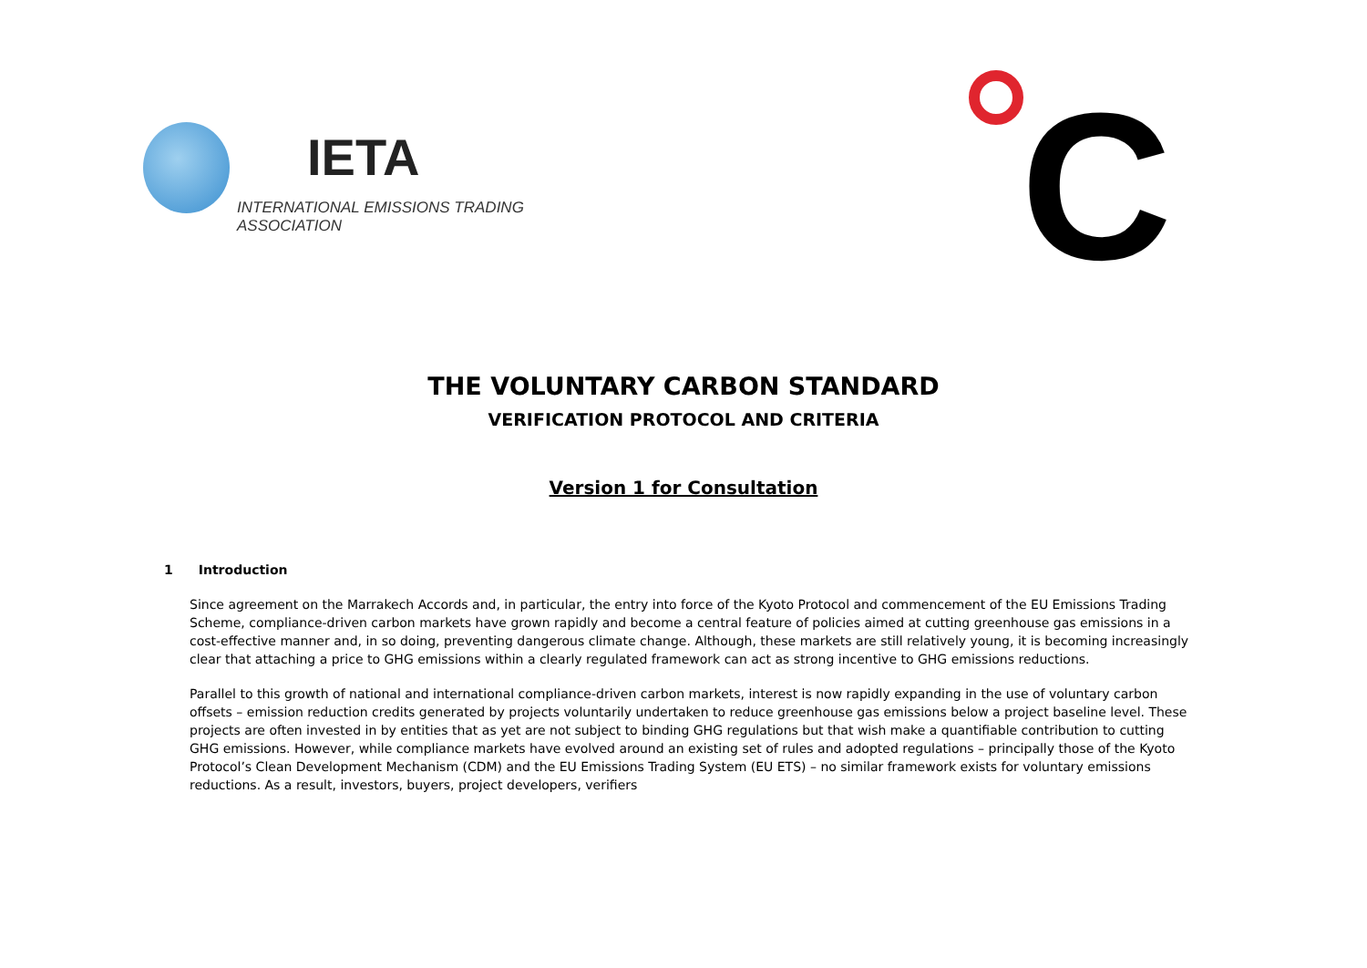IETA
INTERNATIONAL EMISSIONS TRADING ASSOCIATION
C
THE VOLUNTARY CARBON STANDARD
VERIFICATION PROTOCOL AND CRITERIA
Version 1 for Consultation
1 Introduction
Since agreement on the Marrakech Accords and, in particular, the entry into force of the Kyoto Protocol and commencement of the EU Emissions Trading Scheme, compliance-driven carbon markets have grown rapidly and become a central feature of policies aimed at cutting greenhouse gas emissions in a cost-effective manner and, in so doing, preventing dangerous climate change. Although, these markets are still relatively young, it is becoming increasingly clear that attaching a price to GHG emissions within a clearly regulated framework can act as strong incentive to GHG emissions reductions.
Parallel to this growth of national and international compliance-driven carbon markets, interest is now rapidly expanding in the use of voluntary carbon offsets – emission reduction credits generated by projects voluntarily undertaken to reduce greenhouse gas emissions below a project baseline level. These projects are often invested in by entities that as yet are not subject to binding GHG regulations but that wish make a quantifiable contribution to cutting GHG emissions. However, while compliance markets have evolved around an existing set of rules and adopted regulations – principally those of the Kyoto Protocol’s Clean Development Mechanism (CDM) and the EU Emissions Trading System (EU ETS) – no similar framework exists for voluntary emissions reductions. As a result, investors, buyers, project developers, verifiers